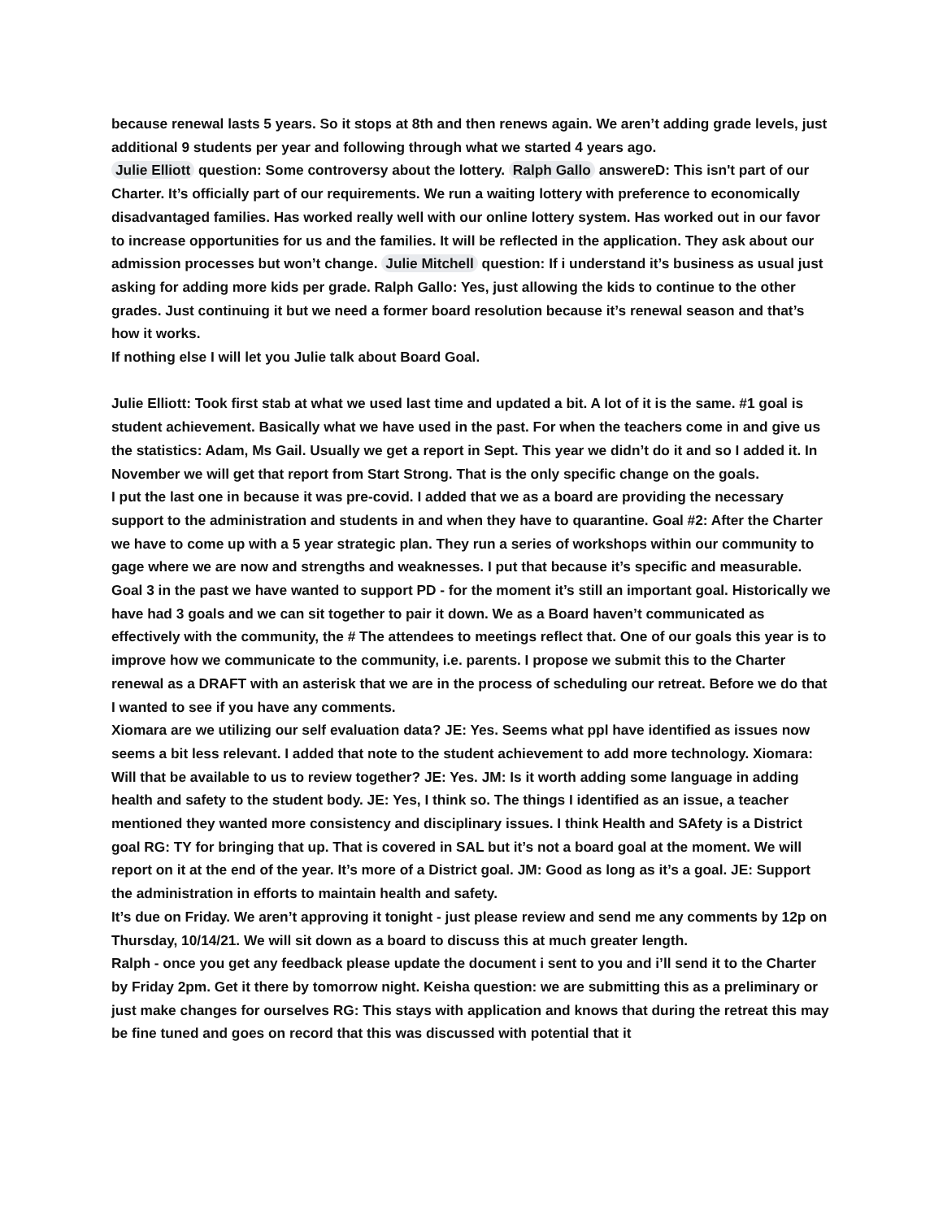because renewal lasts 5 years. So it stops at 8th and then renews again. We aren’t adding grade levels, just additional 9 students per year and following through what we started 4 years ago.
Julie Elliott question: Some controversy about the lottery. Ralph Gallo answereD: This isn't part of our Charter. It’s officially part of our requirements. We run a waiting lottery with preference to economically disadvantaged families. Has worked really well with our online lottery system. Has worked out in our favor to increase opportunities for us and the families. It will be reflected in the application. They ask about our admission processes but won’t change. Julie Mitchell question: If i understand it’s business as usual just asking for adding more kids per grade. Ralph Gallo: Yes, just allowing the kids to continue to the other grades. Just continuing it but we need a former board resolution because it’s renewal season and that’s how it works.
If nothing else I will let you Julie talk about Board Goal.
Julie Elliott: Took first stab at what we used last time and updated a bit. A lot of it is the same. #1 goal is student achievement. Basically what we have used in the past. For when the teachers come in and give us the statistics: Adam, Ms Gail. Usually we get a report in Sept. This year we didn’t do it and so I added it. In November we will get that report from Start Strong. That is the only specific change on the goals.
I put the last one in because it was pre-covid. I added that we as a board are providing the necessary support to the administration and students in and when they have to quarantine. Goal #2: After the Charter we have to come up with a 5 year strategic plan. They run a series of workshops within our community to gage where we are now and strengths and weaknesses. I put that because it’s specific and measurable.
Goal 3 in the past we have wanted to support PD - for the moment it’s still an important goal. Historically we have had 3 goals and we can sit together to pair it down. We as a Board haven’t communicated as effectively with the community, the # The attendees to meetings reflect that. One of our goals this year is to improve how we communicate to the community, i.e. parents. I propose we submit this to the Charter renewal as a DRAFT with an asterisk that we are in the process of scheduling our retreat. Before we do that I wanted to see if you have any comments.
Xiomara are we utilizing our self evaluation data? JE: Yes. Seems what ppl have identified as issues now seems a bit less relevant. I added that note to the student achievement to add more technology. Xiomara: Will that be available to us to review together? JE: Yes. JM: Is it worth adding some language in adding health and safety to the student body. JE: Yes, I think so. The things I identified as an issue, a teacher mentioned they wanted more consistency and disciplinary issues. I think Health and SAfety is a District goal RG: TY for bringing that up. That is covered in SAL but it’s not a board goal at the moment. We will report on it at the end of the year. It’s more of a District goal. JM: Good as long as it’s a goal. JE: Support the administration in efforts to maintain health and safety.
It’s due on Friday. We aren’t approving it tonight - just please review and send me any comments by 12p on Thursday, 10/14/21. We will sit down as a board to discuss this at much greater length.
Ralph - once you get any feedback please update the document i sent to you and i’ll send it to the Charter by Friday 2pm. Get it there by tomorrow night. Keisha question: we are submitting this as a preliminary or just make changes for ourselves RG: This stays with application and knows that during the retreat this may be fine tuned and goes on record that this was discussed with potential that it